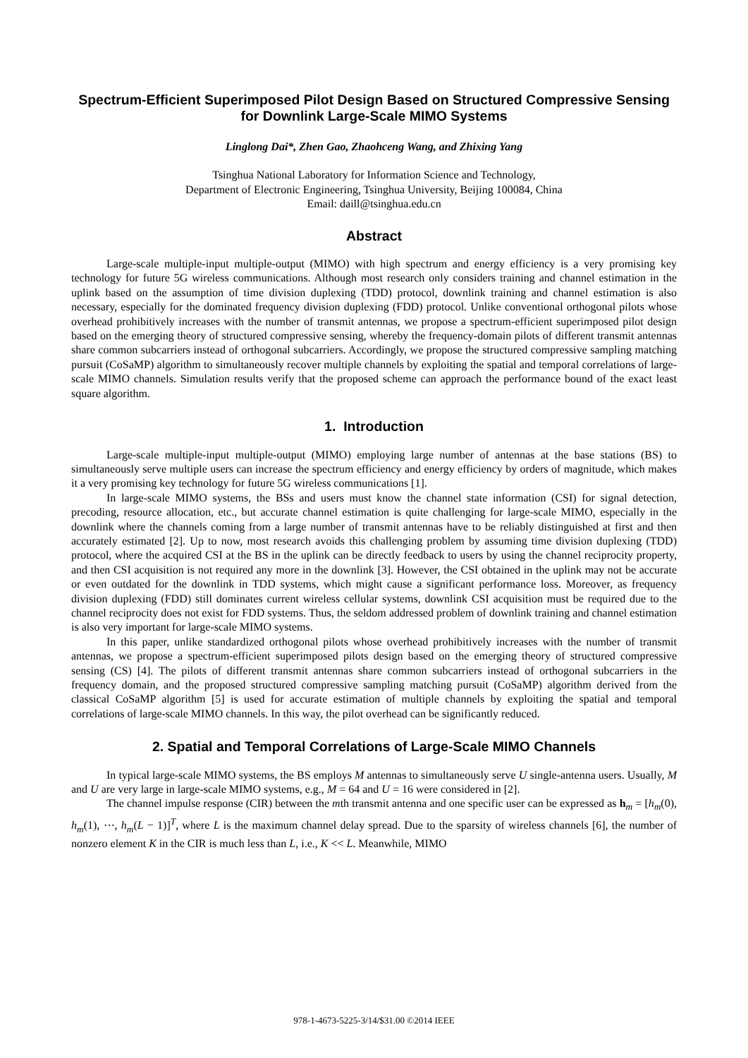Spectrum-Efficient Superimposed Pilot Design Based on Structured Compressive Sensing for Downlink Large-Scale MIMO Systems
Linglong Dai*, Zhen Gao, Zhaohceng Wang, and Zhixing Yang
Tsinghua National Laboratory for Information Science and Technology,
Department of Electronic Engineering, Tsinghua University, Beijing 100084, China
Email: daill@tsinghua.edu.cn
Abstract
Large-scale multiple-input multiple-output (MIMO) with high spectrum and energy efficiency is a very promising key technology for future 5G wireless communications. Although most research only considers training and channel estimation in the uplink based on the assumption of time division duplexing (TDD) protocol, downlink training and channel estimation is also necessary, especially for the dominated frequency division duplexing (FDD) protocol. Unlike conventional orthogonal pilots whose overhead prohibitively increases with the number of transmit antennas, we propose a spectrum-efficient superimposed pilot design based on the emerging theory of structured compressive sensing, whereby the frequency-domain pilots of different transmit antennas share common subcarriers instead of orthogonal subcarriers. Accordingly, we propose the structured compressive sampling matching pursuit (CoSaMP) algorithm to simultaneously recover multiple channels by exploiting the spatial and temporal correlations of large-scale MIMO channels. Simulation results verify that the proposed scheme can approach the performance bound of the exact least square algorithm.
1. Introduction
Large-scale multiple-input multiple-output (MIMO) employing large number of antennas at the base stations (BS) to simultaneously serve multiple users can increase the spectrum efficiency and energy efficiency by orders of magnitude, which makes it a very promising key technology for future 5G wireless communications [1].
In large-scale MIMO systems, the BSs and users must know the channel state information (CSI) for signal detection, precoding, resource allocation, etc., but accurate channel estimation is quite challenging for large-scale MIMO, especially in the downlink where the channels coming from a large number of transmit antennas have to be reliably distinguished at first and then accurately estimated [2]. Up to now, most research avoids this challenging problem by assuming time division duplexing (TDD) protocol, where the acquired CSI at the BS in the uplink can be directly feedback to users by using the channel reciprocity property, and then CSI acquisition is not required any more in the downlink [3]. However, the CSI obtained in the uplink may not be accurate or even outdated for the downlink in TDD systems, which might cause a significant performance loss. Moreover, as frequency division duplexing (FDD) still dominates current wireless cellular systems, downlink CSI acquisition must be required due to the channel reciprocity does not exist for FDD systems. Thus, the seldom addressed problem of downlink training and channel estimation is also very important for large-scale MIMO systems.
In this paper, unlike standardized orthogonal pilots whose overhead prohibitively increases with the number of transmit antennas, we propose a spectrum-efficient superimposed pilots design based on the emerging theory of structured compressive sensing (CS) [4]. The pilots of different transmit antennas share common subcarriers instead of orthogonal subcarriers in the frequency domain, and the proposed structured compressive sampling matching pursuit (CoSaMP) algorithm derived from the classical CoSaMP algorithm [5] is used for accurate estimation of multiple channels by exploiting the spatial and temporal correlations of large-scale MIMO channels. In this way, the pilot overhead can be significantly reduced.
2. Spatial and Temporal Correlations of Large-Scale MIMO Channels
In typical large-scale MIMO systems, the BS employs M antennas to simultaneously serve U single-antenna users. Usually, M and U are very large in large-scale MIMO systems, e.g., M = 64 and U = 16 were considered in [2].
The channel impulse response (CIR) between the mth transmit antenna and one specific user can be expressed as h<sub>m</sub> = [h<sub>m</sub>(0), h<sub>m</sub>(1), ⋯, h<sub>m</sub>(L − 1)]<sup>T</sup>, where L is the maximum channel delay spread. Due to the sparsity of wireless channels [6], the number of nonzero element K in the CIR is much less than L, i.e., K << L. Meanwhile, MIMO
978-1-4673-5225-3/14/$31.00 ©2014 IEEE